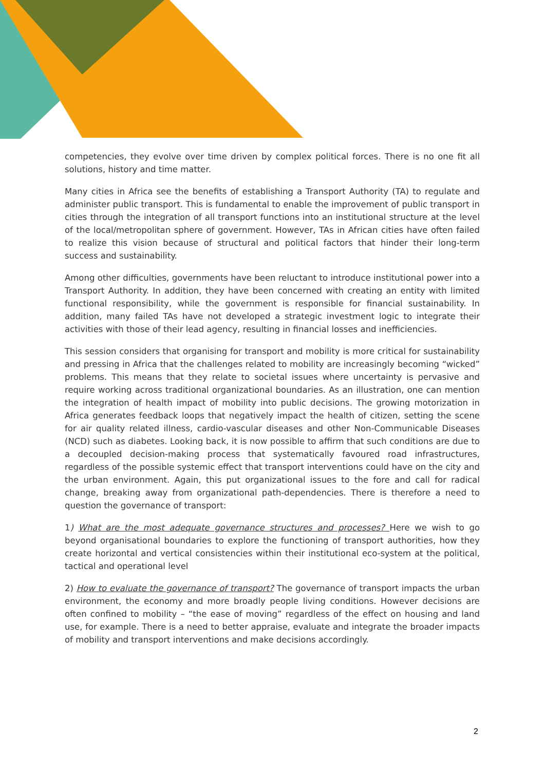competencies, they evolve over time driven by complex political forces. There is no one fit all solutions, history and time matter.
Many cities in Africa see the benefits of establishing a Transport Authority (TA) to regulate and administer public transport. This is fundamental to enable the improvement of public transport in cities through the integration of all transport functions into an institutional structure at the level of the local/metropolitan sphere of government. However, TAs in African cities have often failed to realize this vision because of structural and political factors that hinder their long-term success and sustainability.
Among other difficulties, governments have been reluctant to introduce institutional power into a Transport Authority. In addition, they have been concerned with creating an entity with limited functional responsibility, while the government is responsible for financial sustainability. In addition, many failed TAs have not developed a strategic investment logic to integrate their activities with those of their lead agency, resulting in financial losses and inefficiencies.
This session considers that organising for transport and mobility is more critical for sustainability and pressing in Africa that the challenges related to mobility are increasingly becoming “wicked” problems. This means that they relate to societal issues where uncertainty is pervasive and require working across traditional organizational boundaries. As an illustration, one can mention the integration of health impact of mobility into public decisions. The growing motorization in Africa generates feedback loops that negatively impact the health of citizen, setting the scene for air quality related illness, cardio-vascular diseases and other Non-Communicable Diseases (NCD) such as diabetes. Looking back, it is now possible to affirm that such conditions are due to a decoupled decision-making process that systematically favoured road infrastructures, regardless of the possible systemic effect that transport interventions could have on the city and the urban environment. Again, this put organizational issues to the fore and call for radical change, breaking away from organizational path-dependencies. There is therefore a need to question the governance of transport:
1) What are the most adequate governance structures and processes? Here we wish to go beyond organisational boundaries to explore the functioning of transport authorities, how they create horizontal and vertical consistencies within their institutional eco-system at the political, tactical and operational level
2) How to evaluate the governance of transport? The governance of transport impacts the urban environment, the economy and more broadly people living conditions. However decisions are often confined to mobility – “the ease of moving” regardless of the effect on housing and land use, for example. There is a need to better appraise, evaluate and integrate the broader impacts of mobility and transport interventions and make decisions accordingly.
2